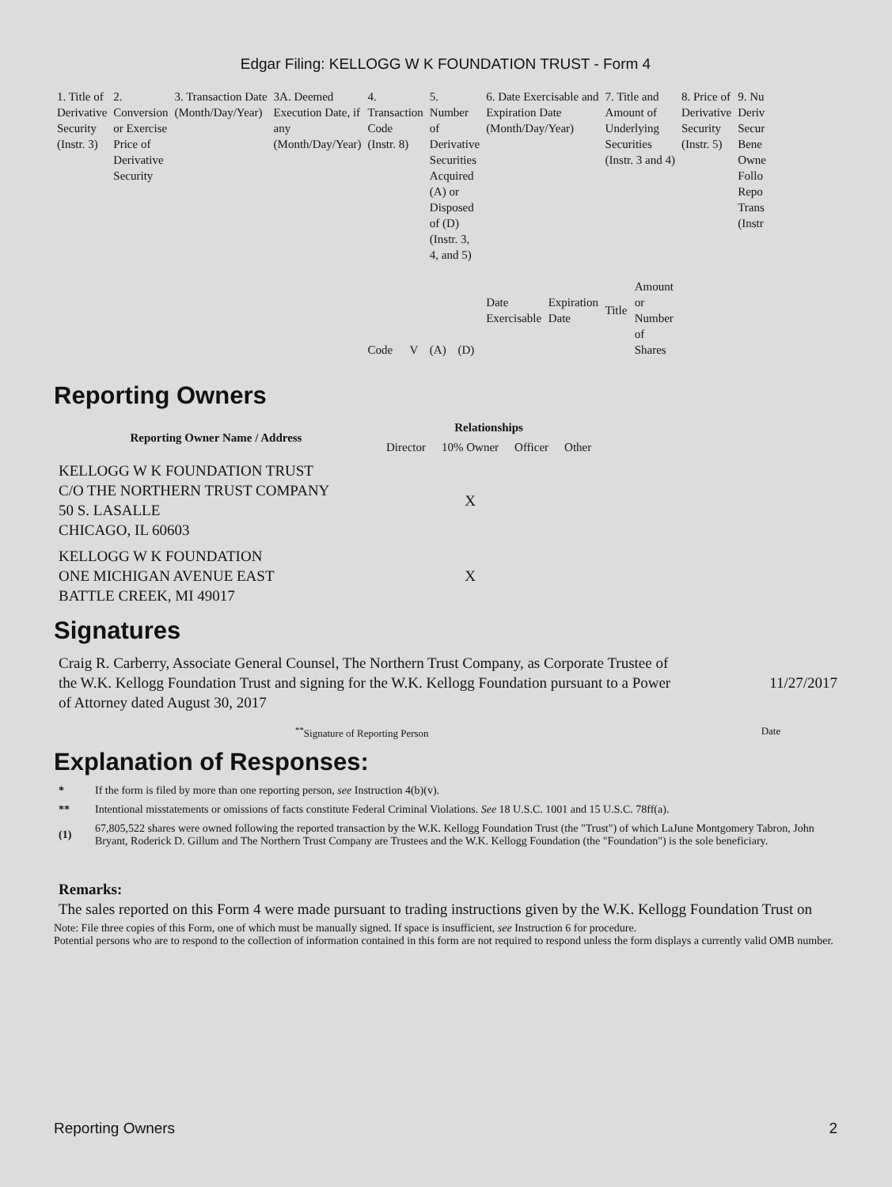Edgar Filing: KELLOGG W K FOUNDATION TRUST - Form 4
| 1. Title of Derivative Security (Instr. 3) | 2. Conversion or Exercise Price of Derivative Security | 3. Transaction Date (Month/Day/Year) | 3A. Deemed Execution Date, if any (Month/Day/Year) | 4. Transaction Code (Instr. 8) | | 5. Number of Derivative Securities Acquired (A) or Disposed of (D) (Instr. 3, 4, and 5) | | 6. Date Exercisable and Expiration Date (Month/Day/Year) | | 7. Title and Amount of Underlying Securities (Instr. 3 and 4) | | 8. Price of Derivative Security (Instr. 5) | 9. Nu Deriv Secur Bene Owne Follo Repo Trans (Instr |
| --- | --- | --- | --- | --- | --- | --- | --- | --- | --- | --- | --- | --- | --- |
| | | | | Code | V | (A) | (D) | Date Exercisable | Expiration Date | Title | Amount or Number of Shares | | |
Reporting Owners
| Reporting Owner Name / Address | Relationships | | | |
| --- | --- | --- | --- | --- |
| | Director | 10% Owner | Officer | Other |
| KELLOGG W K FOUNDATION TRUST C/O THE NORTHERN TRUST COMPANY 50 S. LASALLE CHICAGO, IL 60603 | | X | | |
| KELLOGG W K FOUNDATION ONE MICHIGAN AVENUE EAST BATTLE CREEK, MI 49017 | | X | | |
Signatures
Craig R. Carberry, Associate General Counsel, The Northern Trust Company, as Corporate Trustee of the W.K. Kellogg Foundation Trust and signing for the W.K. Kellogg Foundation pursuant to a Power of Attorney dated August 30, 2017
11/27/2017
<sup>**</sup> Signature of Reporting Person Date
Explanation of Responses:
* If the form is filed by more than one reporting person, see Instruction 4(b)(v).
** Intentional misstatements or omissions of facts constitute Federal Criminal Violations. See 18 U.S.C. 1001 and 15 U.S.C. 78ff(a).
(1) 67,805,522 shares were owned following the reported transaction by the W.K. Kellogg Foundation Trust (the "Trust") of which LaJune Montgomery Tabron, John Bryant, Roderick D. Gillum and The Northern Trust Company are Trustees and the W.K. Kellogg Foundation (the "Foundation") is the sole beneficiary.
Remarks:
The sales reported on this Form 4 were made pursuant to trading instructions given by the W.K. Kellogg Foundation Trust on
Note: File three copies of this Form, one of which must be manually signed. If space is insufficient, see Instruction 6 for procedure.
Potential persons who are to respond to the collection of information contained in this form are not required to respond unless the form displays a currently valid OMB number.
Reporting Owners 2